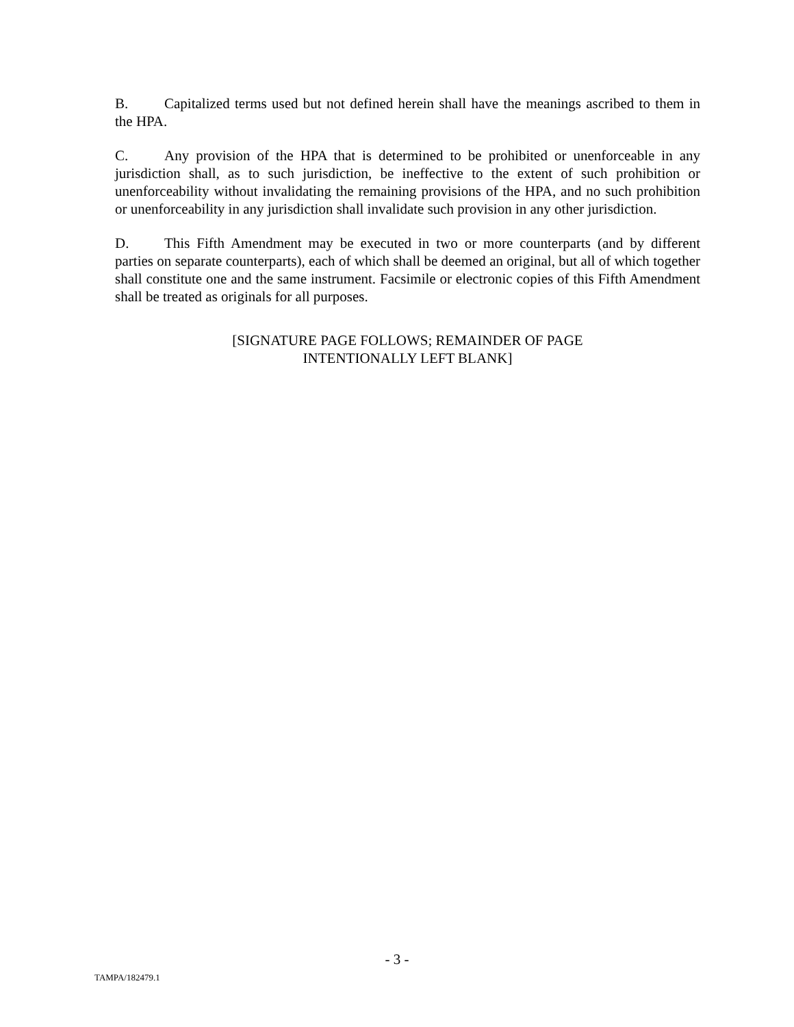B. Capitalized terms used but not defined herein shall have the meanings ascribed to them in the HPA.
C. Any provision of the HPA that is determined to be prohibited or unenforceable in any jurisdiction shall, as to such jurisdiction, be ineffective to the extent of such prohibition or unenforceability without invalidating the remaining provisions of the HPA, and no such prohibition or unenforceability in any jurisdiction shall invalidate such provision in any other jurisdiction.
D. This Fifth Amendment may be executed in two or more counterparts (and by different parties on separate counterparts), each of which shall be deemed an original, but all of which together shall constitute one and the same instrument. Facsimile or electronic copies of this Fifth Amendment shall be treated as originals for all purposes.
[SIGNATURE PAGE FOLLOWS; REMAINDER OF PAGE
INTENTIONALLY LEFT BLANK]
- 3 -
TAMPA/182479.1